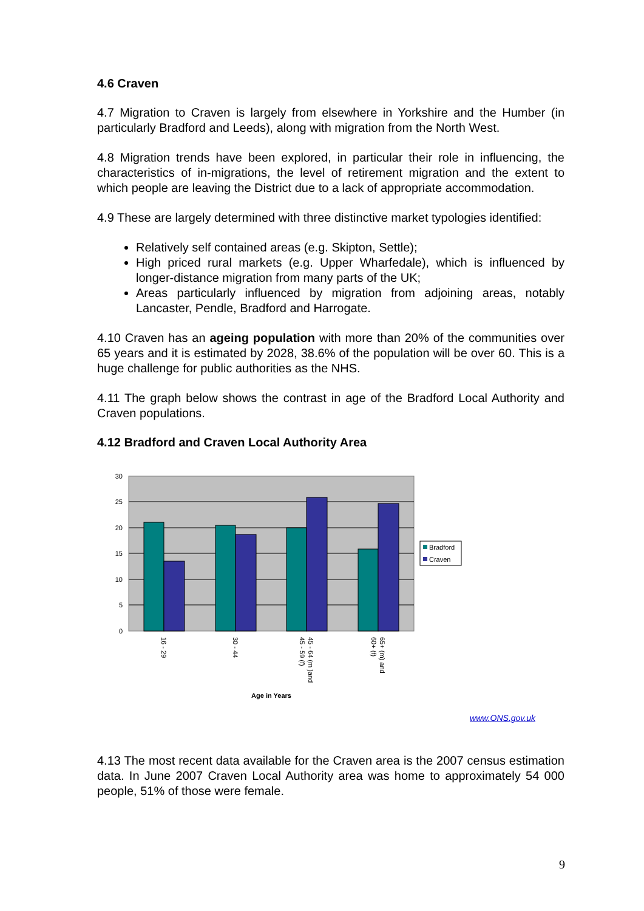4.6 Craven
4.7 Migration to Craven is largely from elsewhere in Yorkshire and the Humber (in particularly Bradford and Leeds), along with migration from the North West.
4.8 Migration trends have been explored, in particular their role in influencing, the characteristics of in-migrations, the level of retirement migration and the extent to which people are leaving the District due to a lack of appropriate accommodation.
4.9 These are largely determined with three distinctive market typologies identified:
Relatively self contained areas (e.g. Skipton, Settle);
High priced rural markets (e.g. Upper Wharfedale), which is influenced by longer-distance migration from many parts of the UK;
Areas particularly influenced by migration from adjoining areas, notably Lancaster, Pendle, Bradford and Harrogate.
4.10 Craven has an ageing population with more than 20% of the communities over 65 years and it is estimated by 2028, 38.6% of the population will be over 60. This is a huge challenge for public authorities as the NHS.
4.11 The graph below shows the contrast in age of the Bradford Local Authority and Craven populations.
4.12 Bradford and Craven Local Authority Area
30
25
20
15
10
5
0
16 - 29
30 - 44
45 - 64 (m )and
45 - 59 (f)
65+ (m) and
60+ (f)
Age in Years
Bradford
Craven
www.ONS.gov.uk
4.13 The most recent data available for the Craven area is the 2007 census estimation data. In June 2007 Craven Local Authority area was home to approximately 54 000 people, 51% of those were female.
9